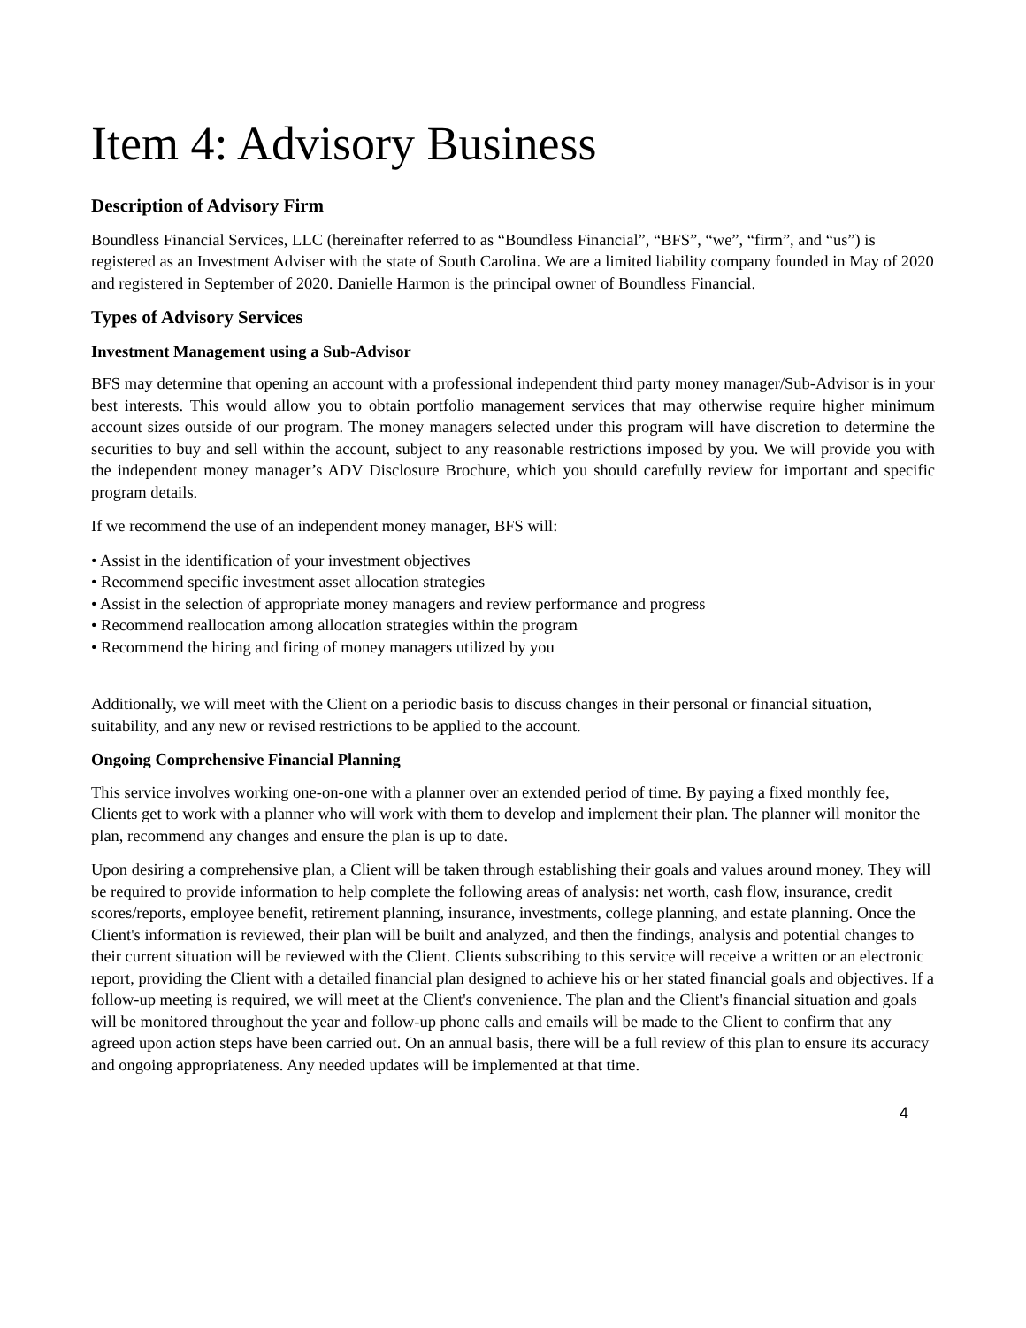Item 4: Advisory Business
Description of Advisory Firm
Boundless Financial Services, LLC (hereinafter referred to as “Boundless Financial”, “BFS”, “we”, “firm”, and “us”) is registered as an Investment Adviser with the state of South Carolina. We are a limited liability company founded in May of 2020 and registered in September of 2020. Danielle Harmon is the principal owner of Boundless Financial.
Types of Advisory Services
Investment Management using a Sub-Advisor
BFS may determine that opening an account with a professional independent third party money manager/Sub-Advisor is in your best interests. This would allow you to obtain portfolio management services that may otherwise require higher minimum account sizes outside of our program. The money managers selected under this program will have discretion to determine the securities to buy and sell within the account, subject to any reasonable restrictions imposed by you. We will provide you with the independent money manager’s ADV Disclosure Brochure, which you should carefully review for important and specific program details.
If we recommend the use of an independent money manager, BFS will:
• Assist in the identification of your investment objectives
• Recommend specific investment asset allocation strategies
• Assist in the selection of appropriate money managers and review performance and progress
• Recommend reallocation among allocation strategies within the program
• Recommend the hiring and firing of money managers utilized by you
Additionally, we will meet with the Client on a periodic basis to discuss changes in their personal or financial situation, suitability, and any new or revised restrictions to be applied to the account.
Ongoing Comprehensive Financial Planning
This service involves working one-on-one with a planner over an extended period of time. By paying a fixed monthly fee, Clients get to work with a planner who will work with them to develop and implement their plan. The planner will monitor the plan, recommend any changes and ensure the plan is up to date.
Upon desiring a comprehensive plan, a Client will be taken through establishing their goals and values around money. They will be required to provide information to help complete the following areas of analysis: net worth, cash flow, insurance, credit scores/reports, employee benefit, retirement planning, insurance, investments, college planning, and estate planning. Once the Client's information is reviewed, their plan will be built and analyzed, and then the findings, analysis and potential changes to their current situation will be reviewed with the Client. Clients subscribing to this service will receive a written or an electronic report, providing the Client with a detailed financial plan designed to achieve his or her stated financial goals and objectives. If a follow-up meeting is required, we will meet at the Client's convenience. The plan and the Client's financial situation and goals will be monitored throughout the year and follow-up phone calls and emails will be made to the Client to confirm that any agreed upon action steps have been carried out. On an annual basis, there will be a full review of this plan to ensure its accuracy and ongoing appropriateness. Any needed updates will be implemented at that time.
4